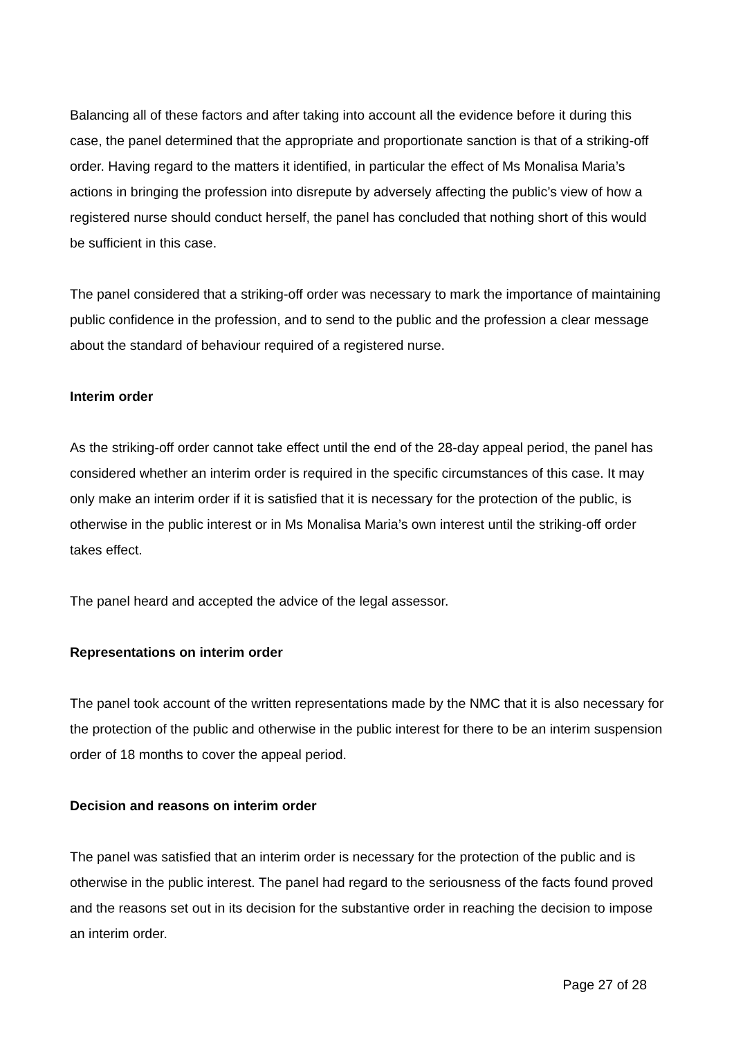Balancing all of these factors and after taking into account all the evidence before it during this case, the panel determined that the appropriate and proportionate sanction is that of a striking-off order. Having regard to the matters it identified, in particular the effect of Ms Monalisa Maria’s actions in bringing the profession into disrepute by adversely affecting the public’s view of how a registered nurse should conduct herself, the panel has concluded that nothing short of this would be sufficient in this case.
The panel considered that a striking-off order was necessary to mark the importance of maintaining public confidence in the profession, and to send to the public and the profession a clear message about the standard of behaviour required of a registered nurse.
Interim order
As the striking-off order cannot take effect until the end of the 28-day appeal period, the panel has considered whether an interim order is required in the specific circumstances of this case. It may only make an interim order if it is satisfied that it is necessary for the protection of the public, is otherwise in the public interest or in Ms Monalisa Maria’s own interest until the striking-off order takes effect.
The panel heard and accepted the advice of the legal assessor.
Representations on interim order
The panel took account of the written representations made by the NMC that it is also necessary for the protection of the public and otherwise in the public interest for there to be an interim suspension order of 18 months to cover the appeal period.
Decision and reasons on interim order
The panel was satisfied that an interim order is necessary for the protection of the public and is otherwise in the public interest. The panel had regard to the seriousness of the facts found proved and the reasons set out in its decision for the substantive order in reaching the decision to impose an interim order.
Page 27 of 28